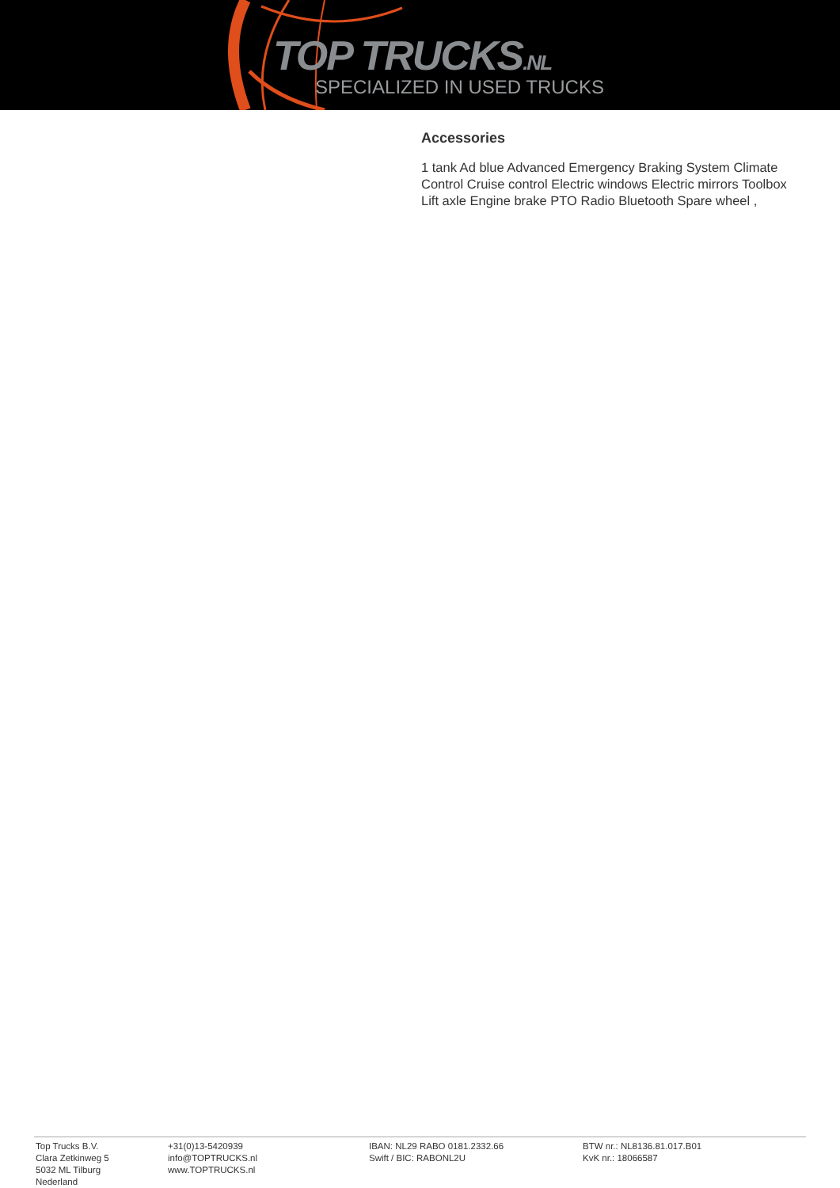TOP TRUCKS.NL
SPECIALIZED IN USED TRUCKS
Accessories
1 tank Ad blue Advanced Emergency Braking System Climate Control Cruise control Electric windows Electric mirrors Toolbox Lift axle Engine brake PTO Radio Bluetooth Spare wheel ,
Top Trucks B.V.
Clara Zetkinweg 5
5032 ML Tilburg
Nederland
+31(0)13-5420939
info@TOPTRUCKS.nl
www.TOPTRUCKS.nl
IBAN: NL29 RABO 0181.2332.66
Swift / BIC: RABONL2U
BTW nr.: NL8136.81.017.B01
KvK nr.: 18066587